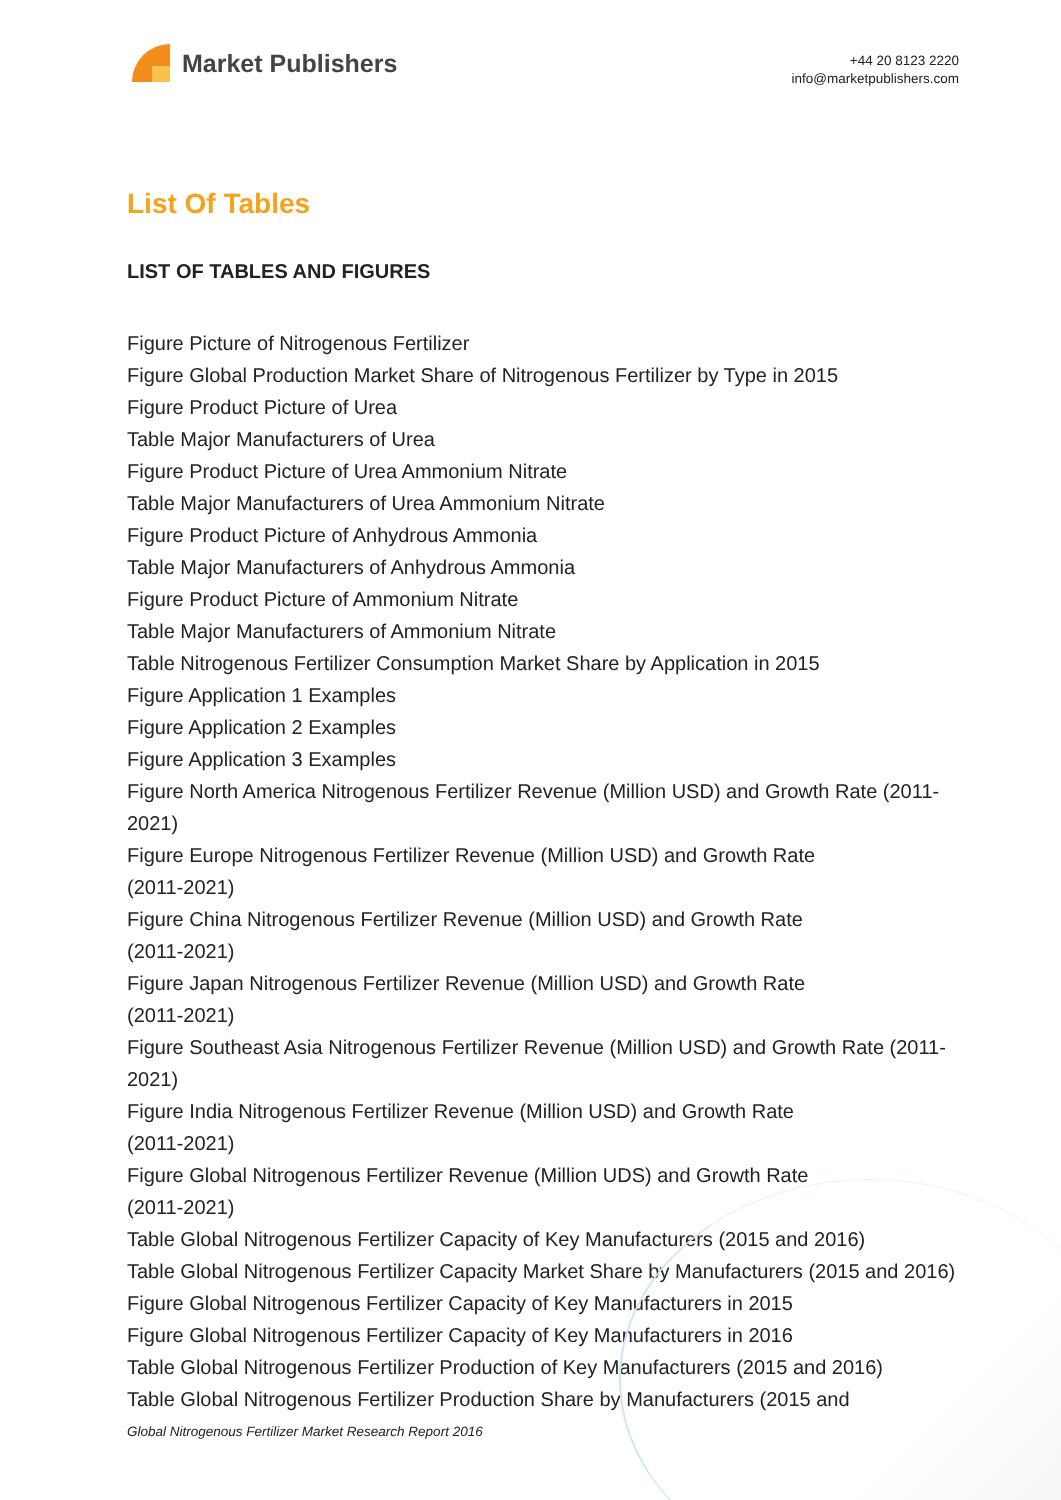Market Publishers
+44 20 8123 2220
info@marketpublishers.com
List Of Tables
LIST OF TABLES AND FIGURES
Figure Picture of Nitrogenous Fertilizer
Figure Global Production Market Share of Nitrogenous Fertilizer by Type in 2015
Figure Product Picture of Urea
Table Major Manufacturers of Urea
Figure Product Picture of Urea Ammonium Nitrate
Table Major Manufacturers of Urea Ammonium Nitrate
Figure Product Picture of Anhydrous Ammonia
Table Major Manufacturers of Anhydrous Ammonia
Figure Product Picture of Ammonium Nitrate
Table Major Manufacturers of Ammonium Nitrate
Table Nitrogenous Fertilizer Consumption Market Share by Application in 2015
Figure Application 1 Examples
Figure Application 2 Examples
Figure Application 3 Examples
Figure North America Nitrogenous Fertilizer Revenue (Million USD) and Growth Rate (2011-2021)
Figure Europe Nitrogenous Fertilizer Revenue (Million USD) and Growth Rate
(2011-2021)
Figure China Nitrogenous Fertilizer Revenue (Million USD) and Growth Rate
(2011-2021)
Figure Japan Nitrogenous Fertilizer Revenue (Million USD) and Growth Rate
(2011-2021)
Figure Southeast Asia Nitrogenous Fertilizer Revenue (Million USD) and Growth Rate (2011-2021)
Figure India Nitrogenous Fertilizer Revenue (Million USD) and Growth Rate
(2011-2021)
Figure Global Nitrogenous Fertilizer Revenue (Million UDS) and Growth Rate
(2011-2021)
Table Global Nitrogenous Fertilizer Capacity of Key Manufacturers (2015 and 2016)
Table Global Nitrogenous Fertilizer Capacity Market Share by Manufacturers (2015 and 2016)
Figure Global Nitrogenous Fertilizer Capacity of Key Manufacturers in 2015
Figure Global Nitrogenous Fertilizer Capacity of Key Manufacturers in 2016
Table Global Nitrogenous Fertilizer Production of Key Manufacturers (2015 and 2016)
Table Global Nitrogenous Fertilizer Production Share by Manufacturers (2015 and
Global Nitrogenous Fertilizer Market Research Report 2016